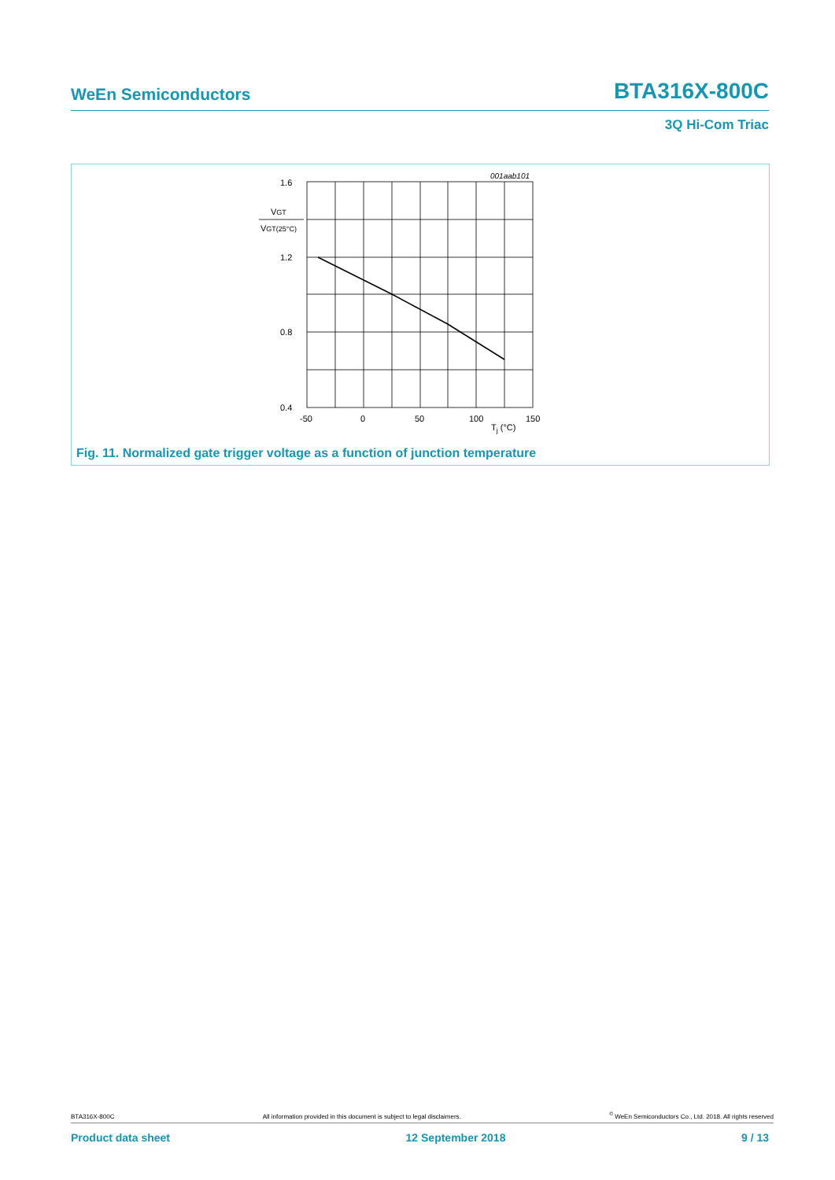WeEn Semiconductors BTA316X-800C
3Q Hi-Com Triac
1.6
1.2
0.8
0.4
VGT
VGT(25°C)
001aab101
-50
0
50
100
150
Tj (°C)
Fig. 11. Normalized gate trigger voltage as a function of junction temperature
BTA316X-800C All information provided in this document is subject to legal disclaimers.<sup>©</sup> WeEn Semiconductors Co., Ltd. 2018. All rights reserved
Product data sheet 12 September 2018 9 / 13